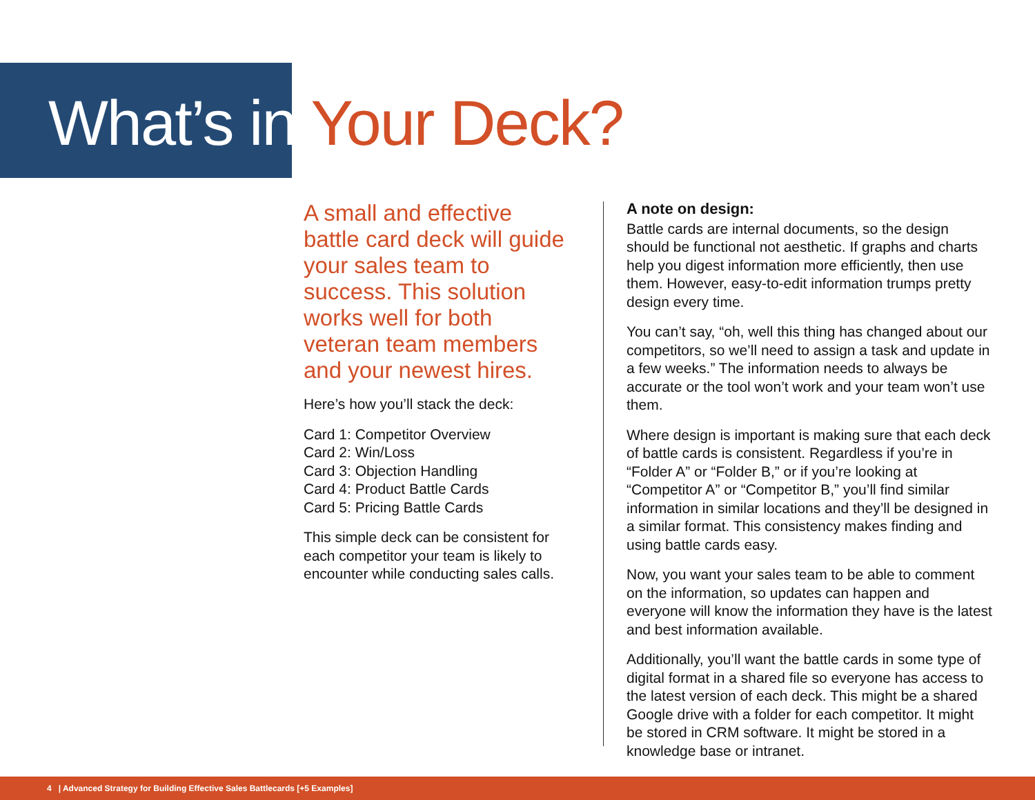What’s in Your Deck?
A small and effective battle card deck will guide your sales team to success. This solution works well for both veteran team members and your newest hires.
Here’s how you’ll stack the deck:
Card 1: Competitor Overview
Card 2: Win/Loss
Card 3: Objection Handling
Card 4: Product Battle Cards
Card 5: Pricing Battle Cards
This simple deck can be consistent for each competitor your team is likely to encounter while conducting sales calls.
A note on design:
Battle cards are internal documents, so the design should be functional not aesthetic. If graphs and charts help you digest information more efficiently, then use them. However, easy-to-edit information trumps pretty design every time.
You can’t say, “oh, well this thing has changed about our competitors, so we’ll need to assign a task and update in a few weeks.” The information needs to always be accurate or the tool won’t work and your team won’t use them.
Where design is important is making sure that each deck of battle cards is consistent. Regardless if you’re in “Folder A” or “Folder B,” or if you’re looking at “Competitor A” or “Competitor B,” you’ll find similar information in similar locations and they’ll be designed in a similar format. This consistency makes finding and using battle cards easy.
Now, you want your sales team to be able to comment on the information, so updates can happen and everyone will know the information they have is the latest and best information available.
Additionally, you’ll want the battle cards in some type of digital format in a shared file so everyone has access to the latest version of each deck. This might be a shared Google drive with a folder for each competitor. It might be stored in CRM software. It might be stored in a knowledge base or intranet.
4 | Advanced Strategy for Building Effective Sales Battlecards [+5 Examples]